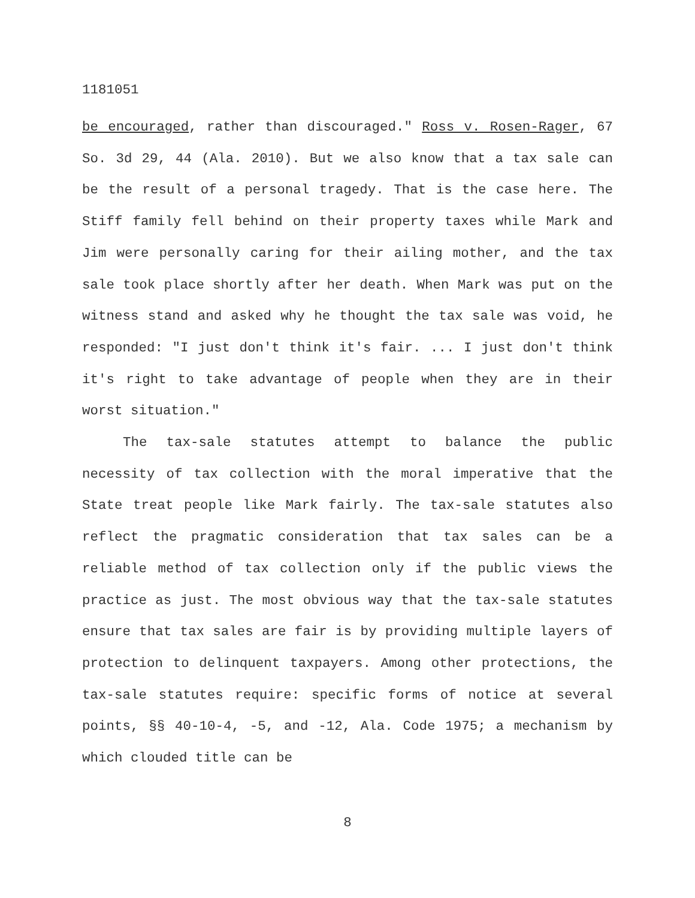1181051
be encouraged, rather than discouraged." Ross v. Rosen-Rager, 67 So. 3d 29, 44 (Ala. 2010). But we also know that a tax sale can be the result of a personal tragedy. That is the case here. The Stiff family fell behind on their property taxes while Mark and Jim were personally caring for their ailing mother, and the tax sale took place shortly after her death. When Mark was put on the witness stand and asked why he thought the tax sale was void, he responded: "I just don't think it's fair. ... I just don't think it's right to take advantage of people when they are in their worst situation."
The tax-sale statutes attempt to balance the public necessity of tax collection with the moral imperative that the State treat people like Mark fairly. The tax-sale statutes also reflect the pragmatic consideration that tax sales can be a reliable method of tax collection only if the public views the practice as just. The most obvious way that the tax-sale statutes ensure that tax sales are fair is by providing multiple layers of protection to delinquent taxpayers. Among other protections, the tax-sale statutes require: specific forms of notice at several points, §§ 40-10-4, -5, and -12, Ala. Code 1975; a mechanism by which clouded title can be
8